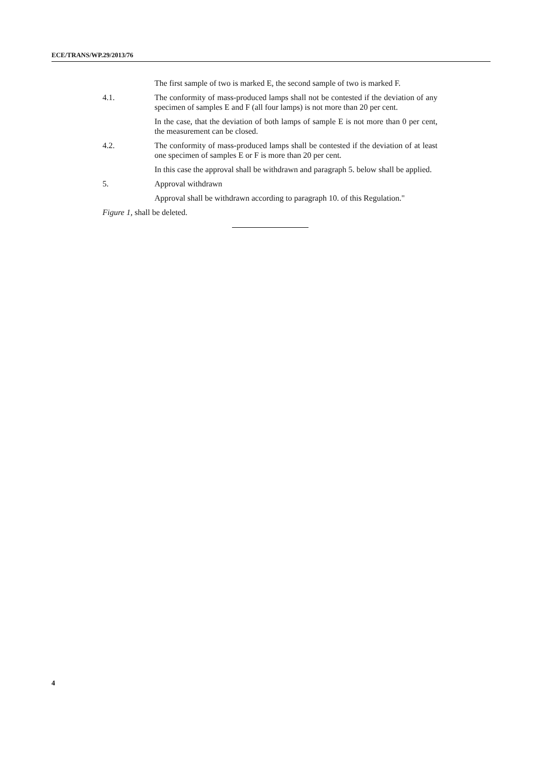ECE/TRANS/WP.29/2013/76
The first sample of two is marked E, the second sample of two is marked F.
4.1. The conformity of mass-produced lamps shall not be contested if the deviation of any specimen of samples E and F (all four lamps) is not more than 20 per cent.
In the case, that the deviation of both lamps of sample E is not more than 0 per cent, the measurement can be closed.
4.2. The conformity of mass-produced lamps shall be contested if the deviation of at least one specimen of samples E or F is more than 20 per cent.
In this case the approval shall be withdrawn and paragraph 5. below shall be applied.
5. Approval withdrawn
Approval shall be withdrawn according to paragraph 10. of this Regulation."
Figure 1, shall be deleted.
4